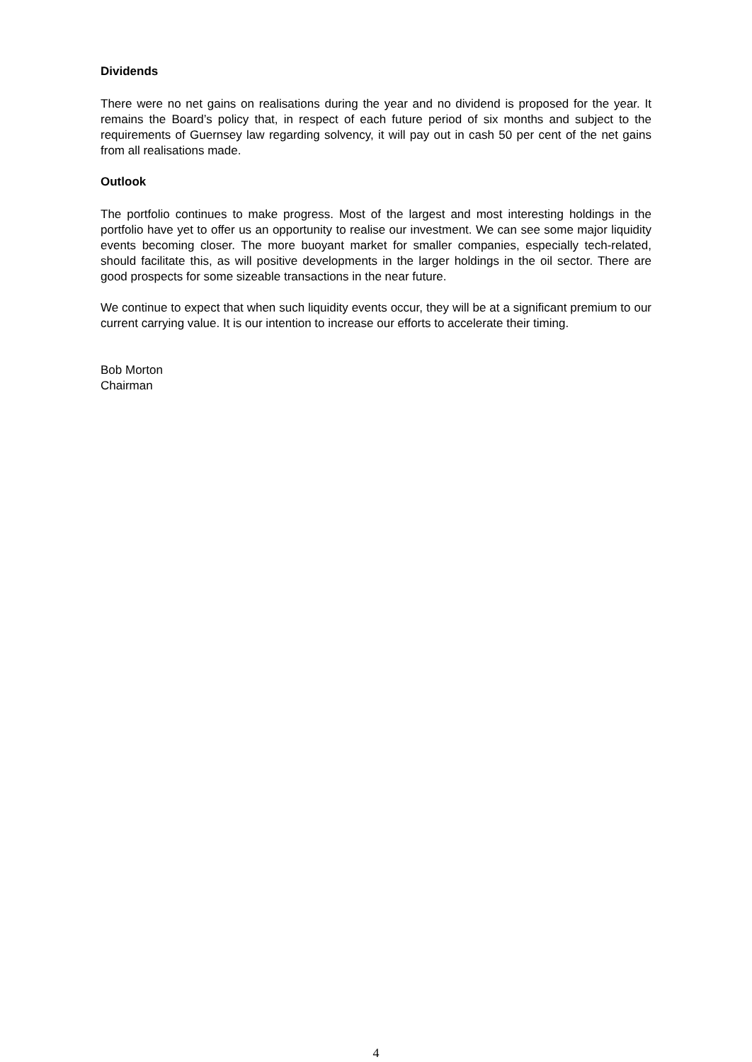Dividends
There were no net gains on realisations during the year and no dividend is proposed for the year. It remains the Board’s policy that, in respect of each future period of six months and subject to the requirements of Guernsey law regarding solvency, it will pay out in cash 50 per cent of the net gains from all realisations made.
Outlook
The portfolio continues to make progress. Most of the largest and most interesting holdings in the portfolio have yet to offer us an opportunity to realise our investment. We can see some major liquidity events becoming closer. The more buoyant market for smaller companies, especially tech-related, should facilitate this, as will positive developments in the larger holdings in the oil sector. There are good prospects for some sizeable transactions in the near future.
We continue to expect that when such liquidity events occur, they will be at a significant premium to our current carrying value. It is our intention to increase our efforts to accelerate their timing.
Bob Morton
Chairman
4